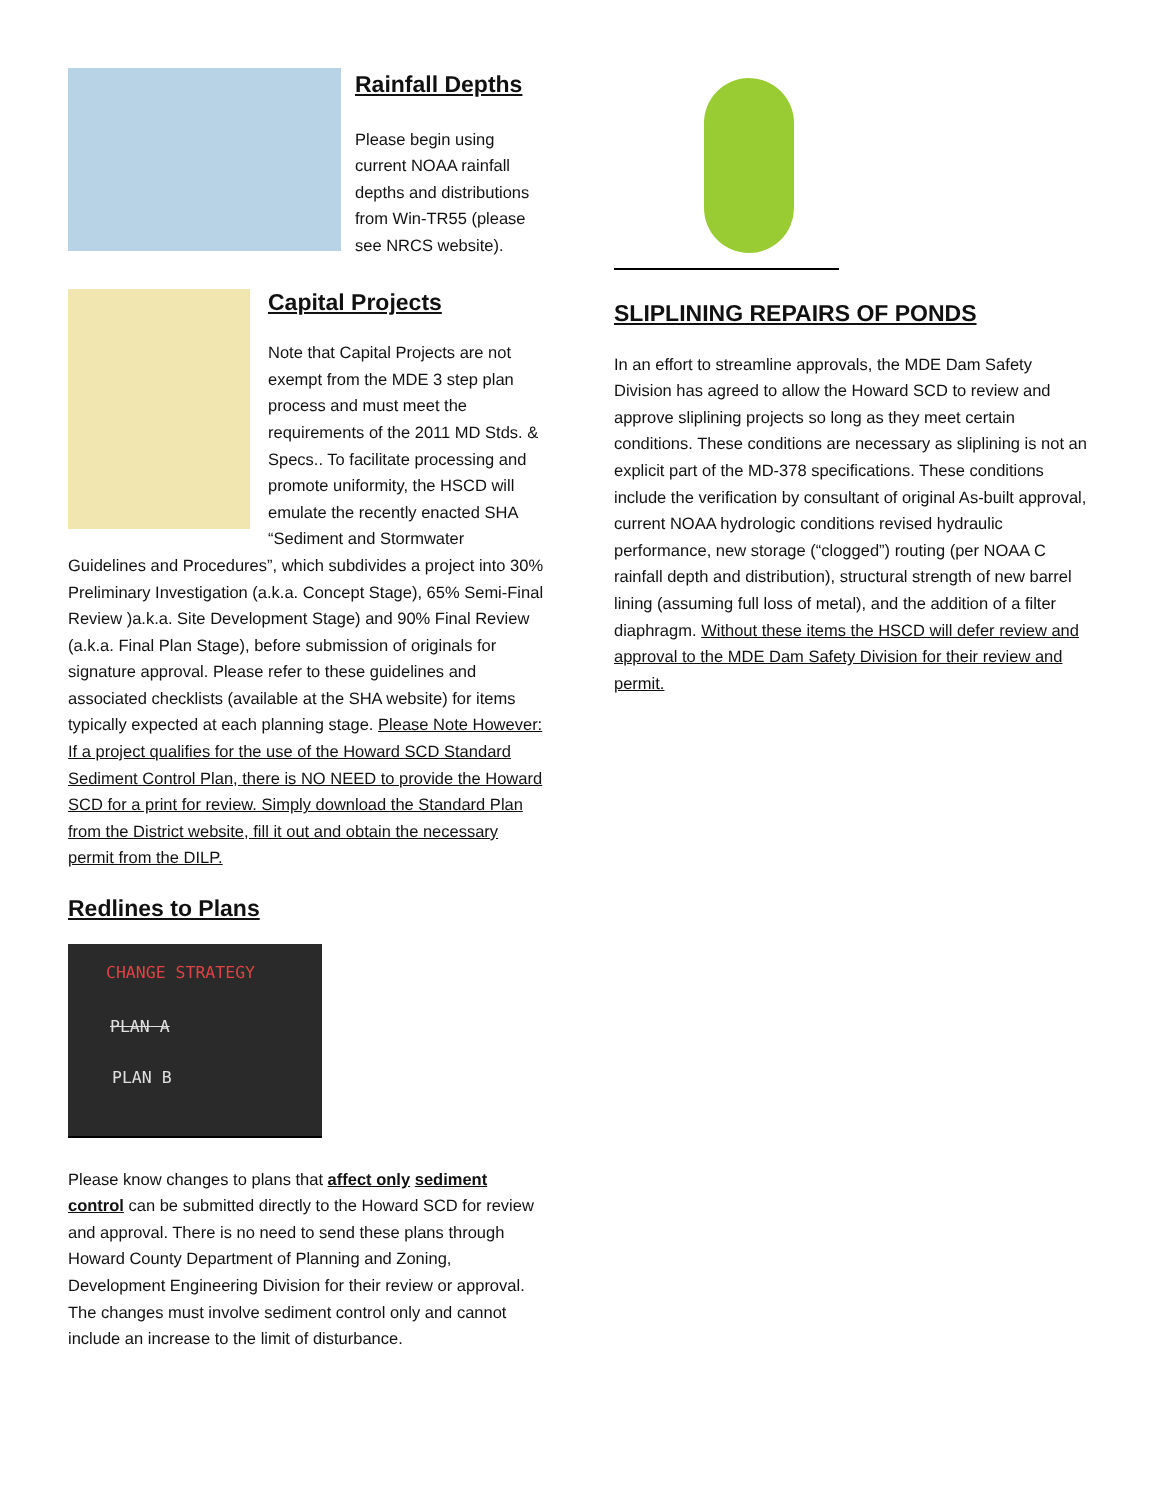Rainfall Depths
Please begin using current NOAA rainfall depths and distributions from Win-TR55 (please see NRCS website).
Capital Projects
Note that Capital Projects are not exempt from the MDE 3 step plan process and must meet the requirements of the 2011 MD Stds. & Specs.. To facilitate processing and promote uniformity, the HSCD will emulate the recently enacted SHA “Sediment and Stormwater Guidelines and Procedures”, which subdivides a project into 30% Preliminary Investigation (a.k.a. Concept Stage), 65% Semi-Final Review )a.k.a. Site Development Stage) and 90% Final Review (a.k.a. Final Plan Stage), before submission of originals for signature approval. Please refer to these guidelines and associated checklists (available at the SHA website) for items typically expected at each planning stage. Please Note However: If a project qualifies for the use of the Howard SCD Standard Sediment Control Plan, there is NO NEED to provide the Howard SCD for a print for review. Simply download the Standard Plan from the District website, fill it out and obtain the necessary permit from the DILP.
Redlines to Plans
CHANGE STRATEGY
PLAN A
PLAN B
Please know changes to plans that affect only sediment control can be submitted directly to the Howard SCD for review and approval. There is no need to send these plans through Howard County Department of Planning and Zoning, Development Engineering Division for their review or approval. The changes must involve sediment control only and cannot include an increase to the limit of disturbance.
SLIPLINING REPAIRS OF PONDS
In an effort to streamline approvals, the MDE Dam Safety Division has agreed to allow the Howard SCD to review and approve sliplining projects so long as they meet certain conditions. These conditions are necessary as sliplining is not an explicit part of the MD-378 specifications. These conditions include the verification by consultant of original As-built approval, current NOAA hydrologic conditions revised hydraulic performance, new storage (“clogged”) routing (per NOAA C rainfall depth and distribution), structural strength of new barrel lining (assuming full loss of metal), and the addition of a filter diaphragm. Without these items the HSCD will defer review and approval to the MDE Dam Safety Division for their review and permit.